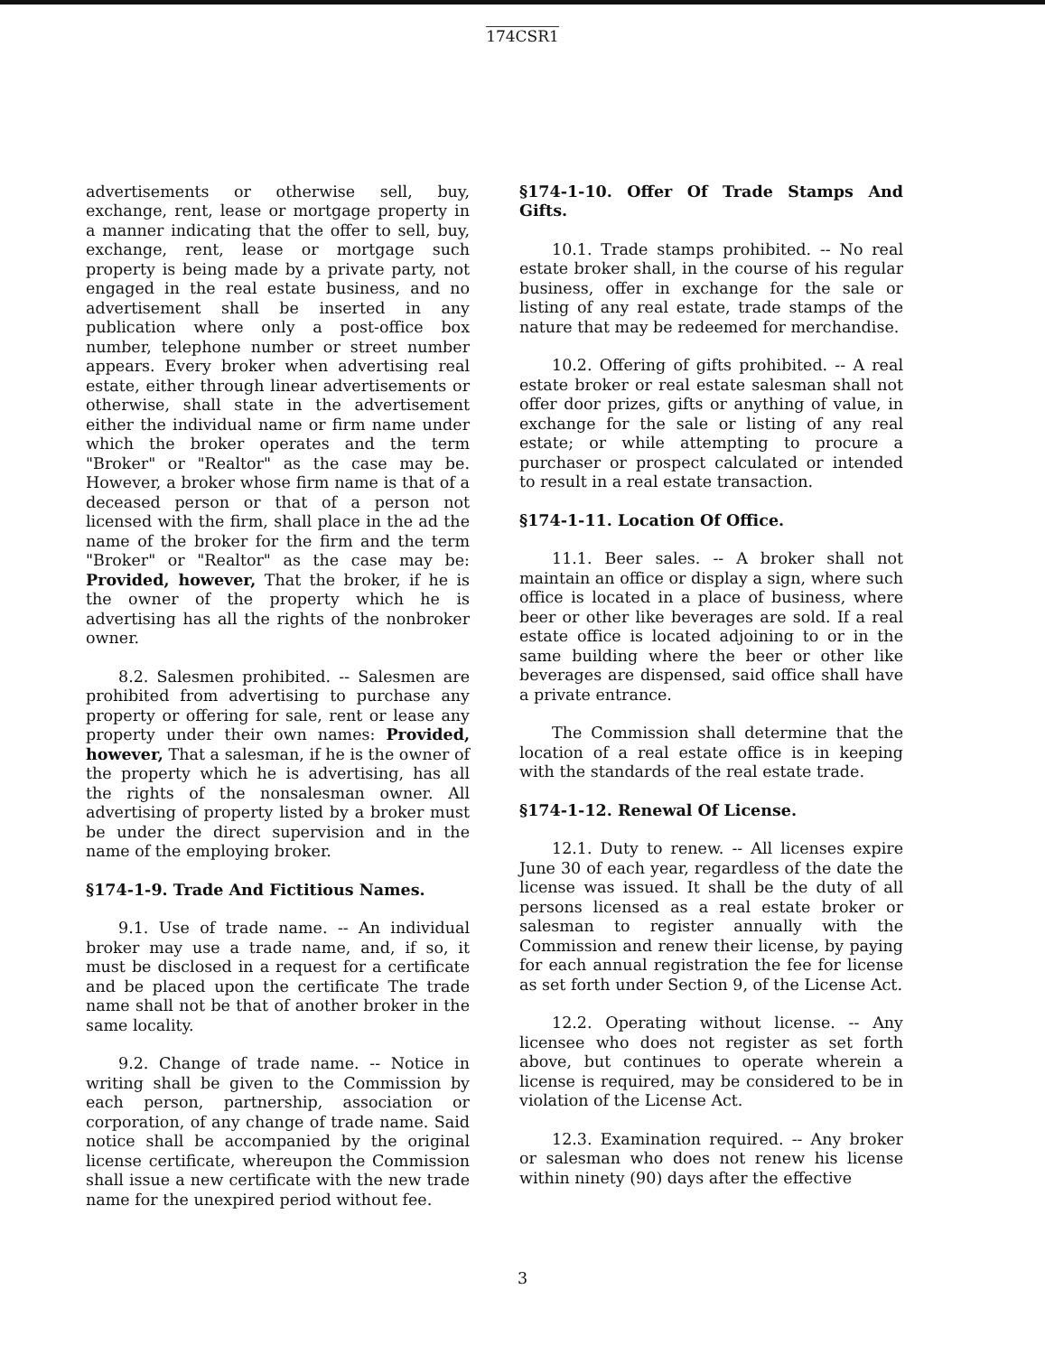174CSR1
advertisements or otherwise sell, buy, exchange, rent, lease or mortgage property in a manner indicating that the offer to sell, buy, exchange, rent, lease or mortgage such property is being made by a private party, not engaged in the real estate business, and no advertisement shall be inserted in any publication where only a post-office box number, telephone number or street number appears. Every broker when advertising real estate, either through linear advertisements or otherwise, shall state in the advertisement either the individual name or firm name under which the broker operates and the term "Broker" or "Realtor" as the case may be. However, a broker whose firm name is that of a deceased person or that of a person not licensed with the firm, shall place in the ad the name of the broker for the firm and the term "Broker" or "Realtor" as the case may be: Provided, however, That the broker, if he is the owner of the property which he is advertising has all the rights of the nonbroker owner.
8.2. Salesmen prohibited. -- Salesmen are prohibited from advertising to purchase any property or offering for sale, rent or lease any property under their own names: Provided, however, That a salesman, if he is the owner of the property which he is advertising, has all the rights of the nonsalesman owner. All advertising of property listed by a broker must be under the direct supervision and in the name of the employing broker.
§174-1-9. Trade And Fictitious Names.
9.1. Use of trade name. -- An individual broker may use a trade name, and, if so, it must be disclosed in a request for a certificate and be placed upon the certificate The trade name shall not be that of another broker in the same locality.
9.2. Change of trade name. -- Notice in writing shall be given to the Commission by each person, partnership, association or corporation, of any change of trade name. Said notice shall be accompanied by the original license certificate, whereupon the Commission shall issue a new certificate with the new trade name for the unexpired period without fee.
§174-1-10. Offer Of Trade Stamps And Gifts.
10.1. Trade stamps prohibited. -- No real estate broker shall, in the course of his regular business, offer in exchange for the sale or listing of any real estate, trade stamps of the nature that may be redeemed for merchandise.
10.2. Offering of gifts prohibited. -- A real estate broker or real estate salesman shall not offer door prizes, gifts or anything of value, in exchange for the sale or listing of any real estate; or while attempting to procure a purchaser or prospect calculated or intended to result in a real estate transaction.
§174-1-11. Location Of Office.
11.1. Beer sales. -- A broker shall not maintain an office or display a sign, where such office is located in a place of business, where beer or other like beverages are sold. If a real estate office is located adjoining to or in the same building where the beer or other like beverages are dispensed, said office shall have a private entrance.
The Commission shall determine that the location of a real estate office is in keeping with the standards of the real estate trade.
§174-1-12. Renewal Of License.
12.1. Duty to renew. -- All licenses expire June 30 of each year, regardless of the date the license was issued. It shall be the duty of all persons licensed as a real estate broker or salesman to register annually with the Commission and renew their license, by paying for each annual registration the fee for license as set forth under Section 9, of the License Act.
12.2. Operating without license. -- Any licensee who does not register as set forth above, but continues to operate wherein a license is required, may be considered to be in violation of the License Act.
12.3. Examination required. -- Any broker or salesman who does not renew his license within ninety (90) days after the effective
3